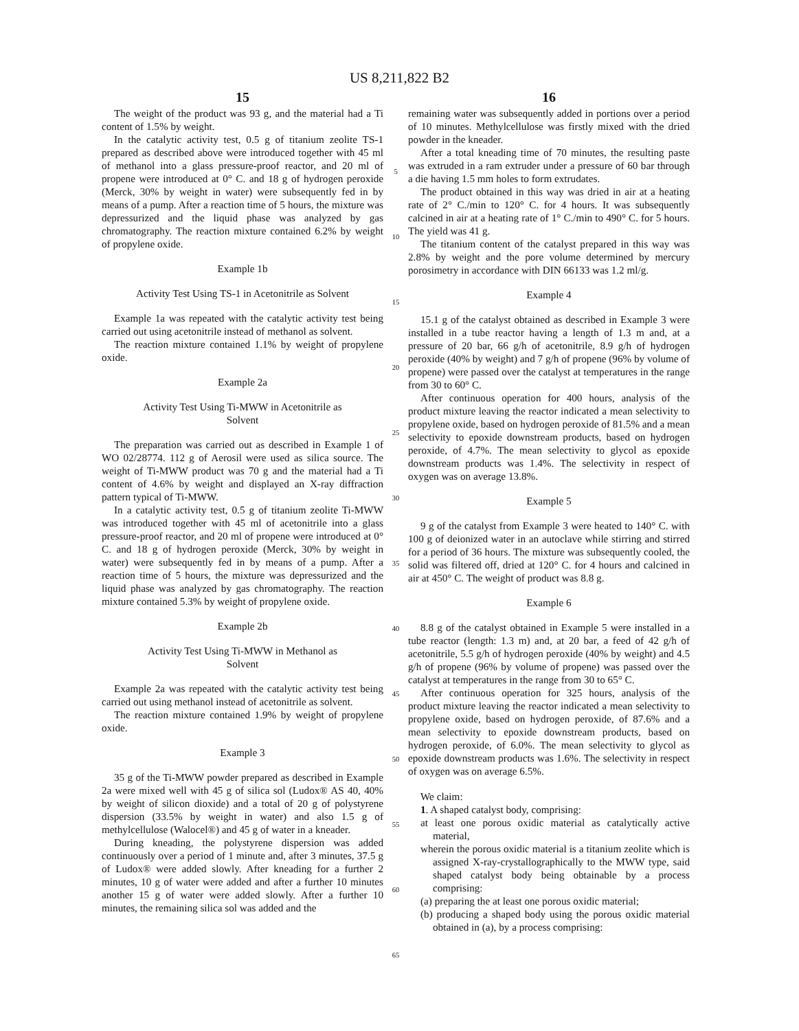US 8,211,822 B2
15
The weight of the product was 93 g, and the material had a Ti content of 1.5% by weight.
In the catalytic activity test, 0.5 g of titanium zeolite TS-1 prepared as described above were introduced together with 45 ml of methanol into a glass pressure-proof reactor, and 20 ml of propene were introduced at 0° C. and 18 g of hydrogen peroxide (Merck, 30% by weight in water) were subsequently fed in by means of a pump. After a reaction time of 5 hours, the mixture was depressurized and the liquid phase was analyzed by gas chromatography. The reaction mixture contained 6.2% by weight of propylene oxide.
Example 1b
Activity Test Using TS-1 in Acetonitrile as Solvent
Example 1a was repeated with the catalytic activity test being carried out using acetonitrile instead of methanol as solvent.
The reaction mixture contained 1.1% by weight of propylene oxide.
Example 2a
Activity Test Using Ti-MWW in Acetonitrile as
Solvent
The preparation was carried out as described in Example 1 of WO 02/28774. 112 g of Aerosil were used as silica source. The weight of Ti-MWW product was 70 g and the material had a Ti content of 4.6% by weight and displayed an X-ray diffraction pattern typical of Ti-MWW.
In a catalytic activity test, 0.5 g of titanium zeolite Ti-MWW was introduced together with 45 ml of acetonitrile into a glass pressure-proof reactor, and 20 ml of propene were introduced at 0° C. and 18 g of hydrogen peroxide (Merck, 30% by weight in water) were subsequently fed in by means of a pump. After a reaction time of 5 hours, the mixture was depressurized and the liquid phase was analyzed by gas chromatography. The reaction mixture contained 5.3% by weight of propylene oxide.
Example 2b
Activity Test Using Ti-MWW in Methanol as
Solvent
Example 2a was repeated with the catalytic activity test being carried out using methanol instead of acetonitrile as solvent.
The reaction mixture contained 1.9% by weight of propylene oxide.
Example 3
35 g of the Ti-MWW powder prepared as described in Example 2a were mixed well with 45 g of silica sol (Ludox® AS 40, 40% by weight of silicon dioxide) and a total of 20 g of polystyrene dispersion (33.5% by weight in water) and also 1.5 g of methylcellulose (Walocel®) and 45 g of water in a kneader.
During kneading, the polystyrene dispersion was added continuously over a period of 1 minute and, after 3 minutes, 37.5 g of Ludox® were added slowly. After kneading for a further 2 minutes, 10 g of water were added and after a further 10 minutes another 15 g of water were added slowly. After a further 10 minutes, the remaining silica sol was added and the
5
10
15
20
25
30
35
40
45
50
55
60
65
16
remaining water was subsequently added in portions over a period of 10 minutes. Methylcellulose was firstly mixed with the dried powder in the kneader.
After a total kneading time of 70 minutes, the resulting paste was extruded in a ram extruder under a pressure of 60 bar through a die having 1.5 mm holes to form extrudates.
The product obtained in this way was dried in air at a heating rate of 2° C./min to 120° C. for 4 hours. It was subsequently calcined in air at a heating rate of 1° C./min to 490° C. for 5 hours. The yield was 41 g.
The titanium content of the catalyst prepared in this way was 2.8% by weight and the pore volume determined by mercury porosimetry in accordance with DIN 66133 was 1.2 ml/g.
Example 4
15.1 g of the catalyst obtained as described in Example 3 were installed in a tube reactor having a length of 1.3 m and, at a pressure of 20 bar, 66 g/h of acetonitrile, 8.9 g/h of hydrogen peroxide (40% by weight) and 7 g/h of propene (96% by volume of propene) were passed over the catalyst at temperatures in the range from 30 to 60° C.
After continuous operation for 400 hours, analysis of the product mixture leaving the reactor indicated a mean selectivity to propylene oxide, based on hydrogen peroxide of 81.5% and a mean selectivity to epoxide downstream products, based on hydrogen peroxide, of 4.7%. The mean selectivity to glycol as epoxide downstream products was 1.4%. The selectivity in respect of oxygen was on average 13.8%.
Example 5
9 g of the catalyst from Example 3 were heated to 140° C. with 100 g of deionized water in an autoclave while stirring and stirred for a period of 36 hours. The mixture was subsequently cooled, the solid was filtered off, dried at 120° C. for 4 hours and calcined in air at 450° C. The weight of product was 8.8 g.
Example 6
8.8 g of the catalyst obtained in Example 5 were installed in a tube reactor (length: 1.3 m) and, at 20 bar, a feed of 42 g/h of acetonitrile, 5.5 g/h of hydrogen peroxide (40% by weight) and 4.5 g/h of propene (96% by volume of propene) was passed over the catalyst at temperatures in the range from 30 to 65° C.
After continuous operation for 325 hours, analysis of the product mixture leaving the reactor indicated a mean selectivity to propylene oxide, based on hydrogen peroxide, of 87.6% and a mean selectivity to epoxide downstream products, based on hydrogen peroxide, of 6.0%. The mean selectivity to glycol as epoxide downstream products was 1.6%. The selectivity in respect of oxygen was on average 6.5%.
We claim:
1. A shaped catalyst body, comprising:
at least one porous oxidic material as catalytically active material,
wherein the porous oxidic material is a titanium zeolite which is assigned X-ray-crystallographically to the MWW type, said shaped catalyst body being obtainable by a process comprising:
(a) preparing the at least one porous oxidic material;
(b) producing a shaped body using the porous oxidic material obtained in (a), by a process comprising: